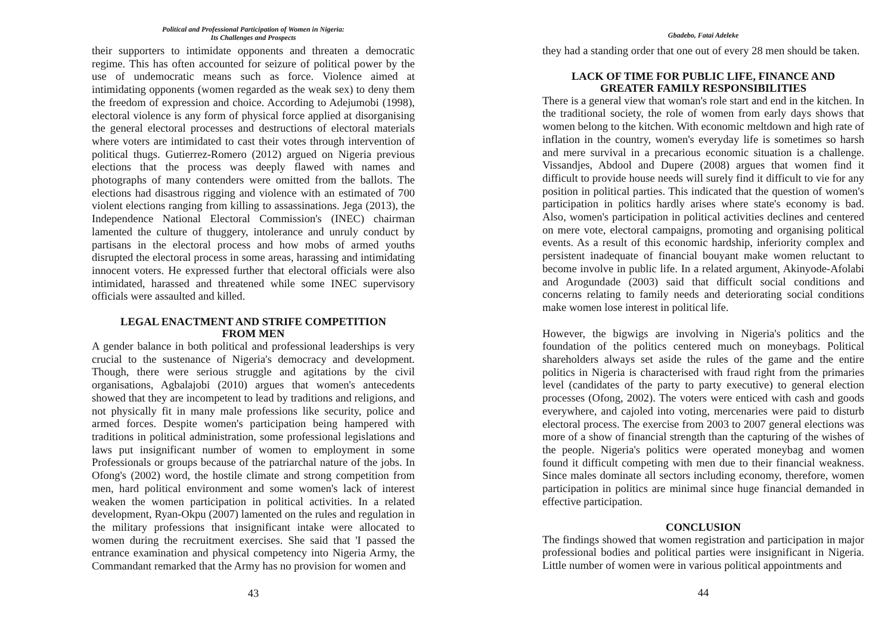Political and Professional Participation of Women in Nigeria:
Its Challenges and Prospects
their supporters to intimidate opponents and threaten a democratic regime. This has often accounted for seizure of political power by the use of undemocratic means such as force. Violence aimed at intimidating opponents (women regarded as the weak sex) to deny them the freedom of expression and choice. According to Adejumobi (1998), electoral violence is any form of physical force applied at disorganising the general electoral processes and destructions of electoral materials where voters are intimidated to cast their votes through intervention of political thugs. Gutierrez-Romero (2012) argued on Nigeria previous elections that the process was deeply flawed with names and photographs of many contenders were omitted from the ballots. The elections had disastrous rigging and violence with an estimated of 700 violent elections ranging from killing to assassinations. Jega (2013), the Independence National Electoral Commission's (INEC) chairman lamented the culture of thuggery, intolerance and unruly conduct by partisans in the electoral process and how mobs of armed youths disrupted the electoral process in some areas, harassing and intimidating innocent voters. He expressed further that electoral officials were also intimidated, harassed and threatened while some INEC supervisory officials were assaulted and killed.
LEGAL ENACTMENT AND STRIFE COMPETITION
FROM MEN
A gender balance in both political and professional leaderships is very crucial to the sustenance of Nigeria's democracy and development. Though, there were serious struggle and agitations by the civil organisations, Agbalajobi (2010) argues that women's antecedents showed that they are incompetent to lead by traditions and religions, and not physically fit in many male professions like security, police and armed forces. Despite women's participation being hampered with traditions in political administration, some professional legislations and laws put insignificant number of women to employment in some Professionals or groups because of the patriarchal nature of the jobs. In Ofong's (2002) word, the hostile climate and strong competition from men, hard political environment and some women's lack of interest weaken the women participation in political activities. In a related development, Ryan-Okpu (2007) lamented on the rules and regulation in the military professions that insignificant intake were allocated to women during the recruitment exercises. She said that 'I passed the entrance examination and physical competency into Nigeria Army, the Commandant remarked that the Army has no provision for women and
43
Gbadebo, Fatai Adeleke
they had a standing order that one out of every 28 men should be taken.
LACK OF TIME FOR PUBLIC LIFE, FINANCE AND
GREATER FAMILY RESPONSIBILITIES
There is a general view that woman's role start and end in the kitchen. In the traditional society, the role of women from early days shows that women belong to the kitchen. With economic meltdown and high rate of inflation in the country, women's everyday life is sometimes so harsh and mere survival in a precarious economic situation is a challenge. Vissandjes, Abdool and Dupere (2008) argues that women find it difficult to provide house needs will surely find it difficult to vie for any position in political parties. This indicated that the question of women's participation in politics hardly arises where state's economy is bad. Also, women's participation in political activities declines and centered on mere vote, electoral campaigns, promoting and organising political events. As a result of this economic hardship, inferiority complex and persistent inadequate of financial bouyant make women reluctant to become involve in public life. In a related argument, Akinyode-Afolabi and Arogundade (2003) said that difficult social conditions and concerns relating to family needs and deteriorating social conditions make women lose interest in political life.
However, the bigwigs are involving in Nigeria's politics and the foundation of the politics centered much on moneybags. Political shareholders always set aside the rules of the game and the entire politics in Nigeria is characterised with fraud right from the primaries level (candidates of the party to party executive) to general election processes (Ofong, 2002). The voters were enticed with cash and goods everywhere, and cajoled into voting, mercenaries were paid to disturb electoral process. The exercise from 2003 to 2007 general elections was more of a show of financial strength than the capturing of the wishes of the people. Nigeria's politics were operated moneybag and women found it difficult competing with men due to their financial weakness. Since males dominate all sectors including economy, therefore, women participation in politics are minimal since huge financial demanded in effective participation.
CONCLUSION
The findings showed that women registration and participation in major professional bodies and political parties were insignificant in Nigeria. Little number of women were in various political appointments and
44